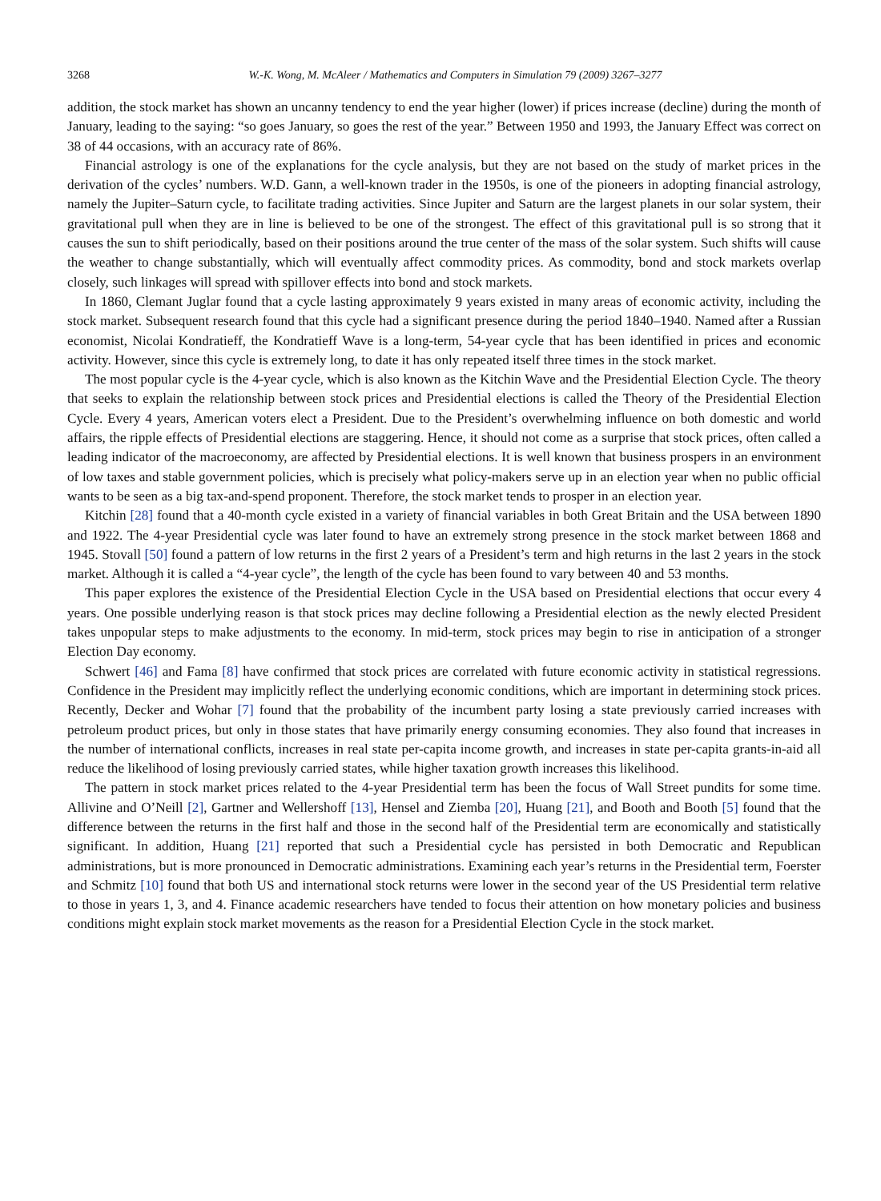3268 W.-K. Wong, M. McAleer / Mathematics and Computers in Simulation 79 (2009) 3267–3277
addition, the stock market has shown an uncanny tendency to end the year higher (lower) if prices increase (decline) during the month of January, leading to the saying: “so goes January, so goes the rest of the year.” Between 1950 and 1993, the January Effect was correct on 38 of 44 occasions, with an accuracy rate of 86%.
Financial astrology is one of the explanations for the cycle analysis, but they are not based on the study of market prices in the derivation of the cycles’ numbers. W.D. Gann, a well-known trader in the 1950s, is one of the pioneers in adopting financial astrology, namely the Jupiter–Saturn cycle, to facilitate trading activities. Since Jupiter and Saturn are the largest planets in our solar system, their gravitational pull when they are in line is believed to be one of the strongest. The effect of this gravitational pull is so strong that it causes the sun to shift periodically, based on their positions around the true center of the mass of the solar system. Such shifts will cause the weather to change substantially, which will eventually affect commodity prices. As commodity, bond and stock markets overlap closely, such linkages will spread with spillover effects into bond and stock markets.
In 1860, Clemant Juglar found that a cycle lasting approximately 9 years existed in many areas of economic activity, including the stock market. Subsequent research found that this cycle had a significant presence during the period 1840–1940. Named after a Russian economist, Nicolai Kondratieff, the Kondratieff Wave is a long-term, 54-year cycle that has been identified in prices and economic activity. However, since this cycle is extremely long, to date it has only repeated itself three times in the stock market.
The most popular cycle is the 4-year cycle, which is also known as the Kitchin Wave and the Presidential Election Cycle. The theory that seeks to explain the relationship between stock prices and Presidential elections is called the Theory of the Presidential Election Cycle. Every 4 years, American voters elect a President. Due to the President’s overwhelming influence on both domestic and world affairs, the ripple effects of Presidential elections are staggering. Hence, it should not come as a surprise that stock prices, often called a leading indicator of the macroeconomy, are affected by Presidential elections. It is well known that business prospers in an environment of low taxes and stable government policies, which is precisely what policy-makers serve up in an election year when no public official wants to be seen as a big tax-and-spend proponent. Therefore, the stock market tends to prosper in an election year.
Kitchin [28] found that a 40-month cycle existed in a variety of financial variables in both Great Britain and the USA between 1890 and 1922. The 4-year Presidential cycle was later found to have an extremely strong presence in the stock market between 1868 and 1945. Stovall [50] found a pattern of low returns in the first 2 years of a President’s term and high returns in the last 2 years in the stock market. Although it is called a “4-year cycle”, the length of the cycle has been found to vary between 40 and 53 months.
This paper explores the existence of the Presidential Election Cycle in the USA based on Presidential elections that occur every 4 years. One possible underlying reason is that stock prices may decline following a Presidential election as the newly elected President takes unpopular steps to make adjustments to the economy. In mid-term, stock prices may begin to rise in anticipation of a stronger Election Day economy.
Schwert [46] and Fama [8] have confirmed that stock prices are correlated with future economic activity in statistical regressions. Confidence in the President may implicitly reflect the underlying economic conditions, which are important in determining stock prices. Recently, Decker and Wohar [7] found that the probability of the incumbent party losing a state previously carried increases with petroleum product prices, but only in those states that have primarily energy consuming economies. They also found that increases in the number of international conflicts, increases in real state per-capita income growth, and increases in state per-capita grants-in-aid all reduce the likelihood of losing previously carried states, while higher taxation growth increases this likelihood.
The pattern in stock market prices related to the 4-year Presidential term has been the focus of Wall Street pundits for some time. Allivine and O’Neill [2], Gartner and Wellershoff [13], Hensel and Ziemba [20], Huang [21], and Booth and Booth [5] found that the difference between the returns in the first half and those in the second half of the Presidential term are economically and statistically significant. In addition, Huang [21] reported that such a Presidential cycle has persisted in both Democratic and Republican administrations, but is more pronounced in Democratic administrations. Examining each year’s returns in the Presidential term, Foerster and Schmitz [10] found that both US and international stock returns were lower in the second year of the US Presidential term relative to those in years 1, 3, and 4. Finance academic researchers have tended to focus their attention on how monetary policies and business conditions might explain stock market movements as the reason for a Presidential Election Cycle in the stock market.